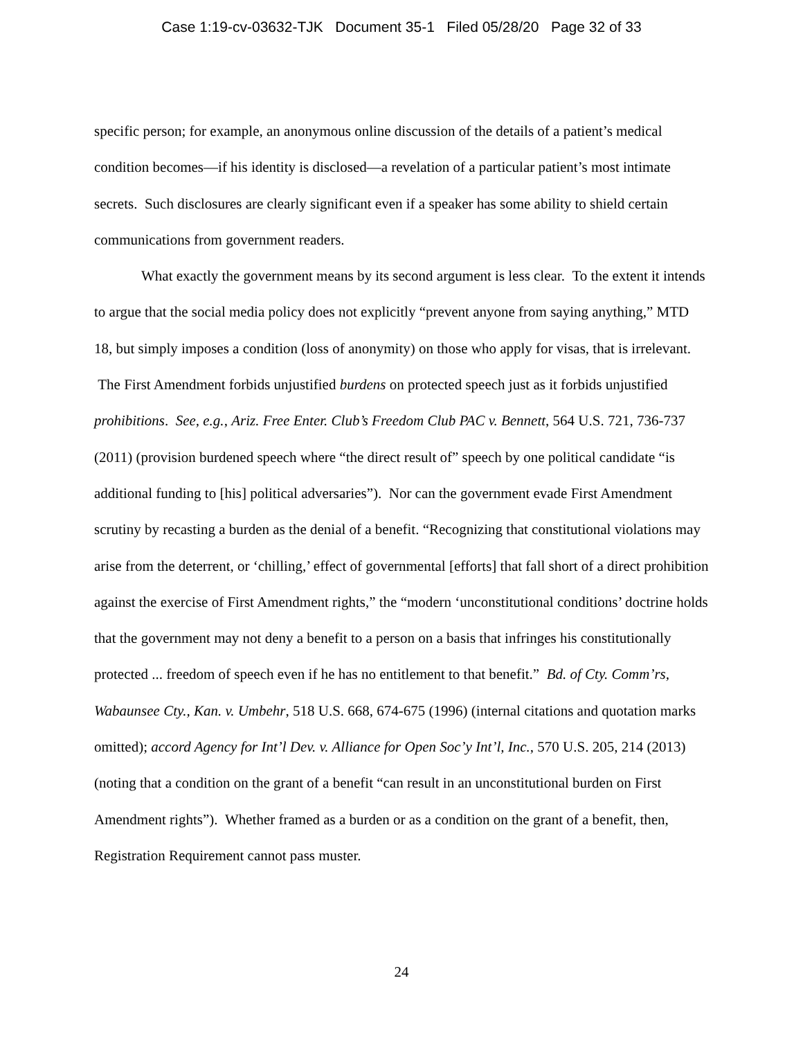Case 1:19-cv-03632-TJK Document 35-1 Filed 05/28/20 Page 32 of 33
specific person; for example, an anonymous online discussion of the details of a patient’s medical condition becomes—if his identity is disclosed—a revelation of a particular patient’s most intimate secrets. Such disclosures are clearly significant even if a speaker has some ability to shield certain communications from government readers.
What exactly the government means by its second argument is less clear. To the extent it intends to argue that the social media policy does not explicitly “prevent anyone from saying anything,” MTD 18, but simply imposes a condition (loss of anonymity) on those who apply for visas, that is irrelevant. The First Amendment forbids unjustified burdens on protected speech just as it forbids unjustified prohibitions. See, e.g., Ariz. Free Enter. Club’s Freedom Club PAC v. Bennett, 564 U.S. 721, 736-737 (2011) (provision burdened speech where “the direct result of” speech by one political candidate “is additional funding to [his] political adversaries”). Nor can the government evade First Amendment scrutiny by recasting a burden as the denial of a benefit. “Recognizing that constitutional violations may arise from the deterrent, or ‘chilling,’ effect of governmental [efforts] that fall short of a direct prohibition against the exercise of First Amendment rights,” the “modern ‘unconstitutional conditions’ doctrine holds that the government may not deny a benefit to a person on a basis that infringes his constitutionally protected ... freedom of speech even if he has no entitlement to that benefit.” Bd. of Cty. Comm’rs, Wabaunsee Cty., Kan. v. Umbehr, 518 U.S. 668, 674-675 (1996) (internal citations and quotation marks omitted); accord Agency for Int’l Dev. v. Alliance for Open Soc’y Int’l, Inc., 570 U.S. 205, 214 (2013) (noting that a condition on the grant of a benefit “can result in an unconstitutional burden on First Amendment rights”). Whether framed as a burden or as a condition on the grant of a benefit, then, Registration Requirement cannot pass muster.
24